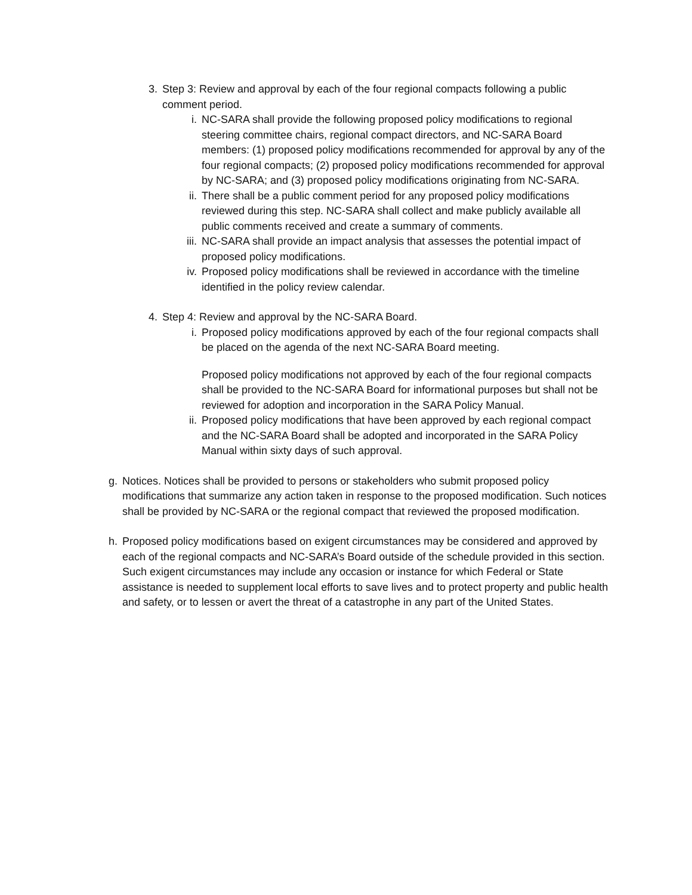3. Step 3: Review and approval by each of the four regional compacts following a public comment period.
i. NC-SARA shall provide the following proposed policy modifications to regional steering committee chairs, regional compact directors, and NC-SARA Board members: (1) proposed policy modifications recommended for approval by any of the four regional compacts; (2) proposed policy modifications recommended for approval by NC-SARA; and (3) proposed policy modifications originating from NC-SARA.
ii.
There shall be a public comment period for any proposed policy modifications reviewed during this step. NC-SARA shall collect and make publicly available all public comments received and create a summary of comments.
iii.
NC-SARA shall provide an impact analysis that assesses the potential impact of proposed policy modifications.
iv.
Proposed policy modifications shall be reviewed in accordance with the timeline identified in the policy review calendar.
4. Step 4: Review and approval by the NC-SARA Board.
i. Proposed policy modifications approved by each of the four regional compacts shall be placed on the agenda of the next NC-SARA Board meeting.
Proposed policy modifications not approved by each of the four regional compacts shall be provided to the NC-SARA Board for informational purposes but shall not be reviewed for adoption and incorporation in the SARA Policy Manual.
ii.
Proposed policy modifications that have been approved by each regional compact and the NC-SARA Board shall be adopted and incorporated in the SARA Policy Manual within sixty days of such approval.
g. Notices. Notices shall be provided to persons or stakeholders who submit proposed policy modifications that summarize any action taken in response to the proposed modification. Such notices shall be provided by NC-SARA or the regional compact that reviewed the proposed modification.
h. Proposed policy modifications based on exigent circumstances may be considered and approved by each of the regional compacts and NC-SARA’s Board outside of the schedule provided in this section. Such exigent circumstances may include any occasion or instance for which Federal or State assistance is needed to supplement local efforts to save lives and to protect property and public health and safety, or to lessen or avert the threat of a catastrophe in any part of the United States.